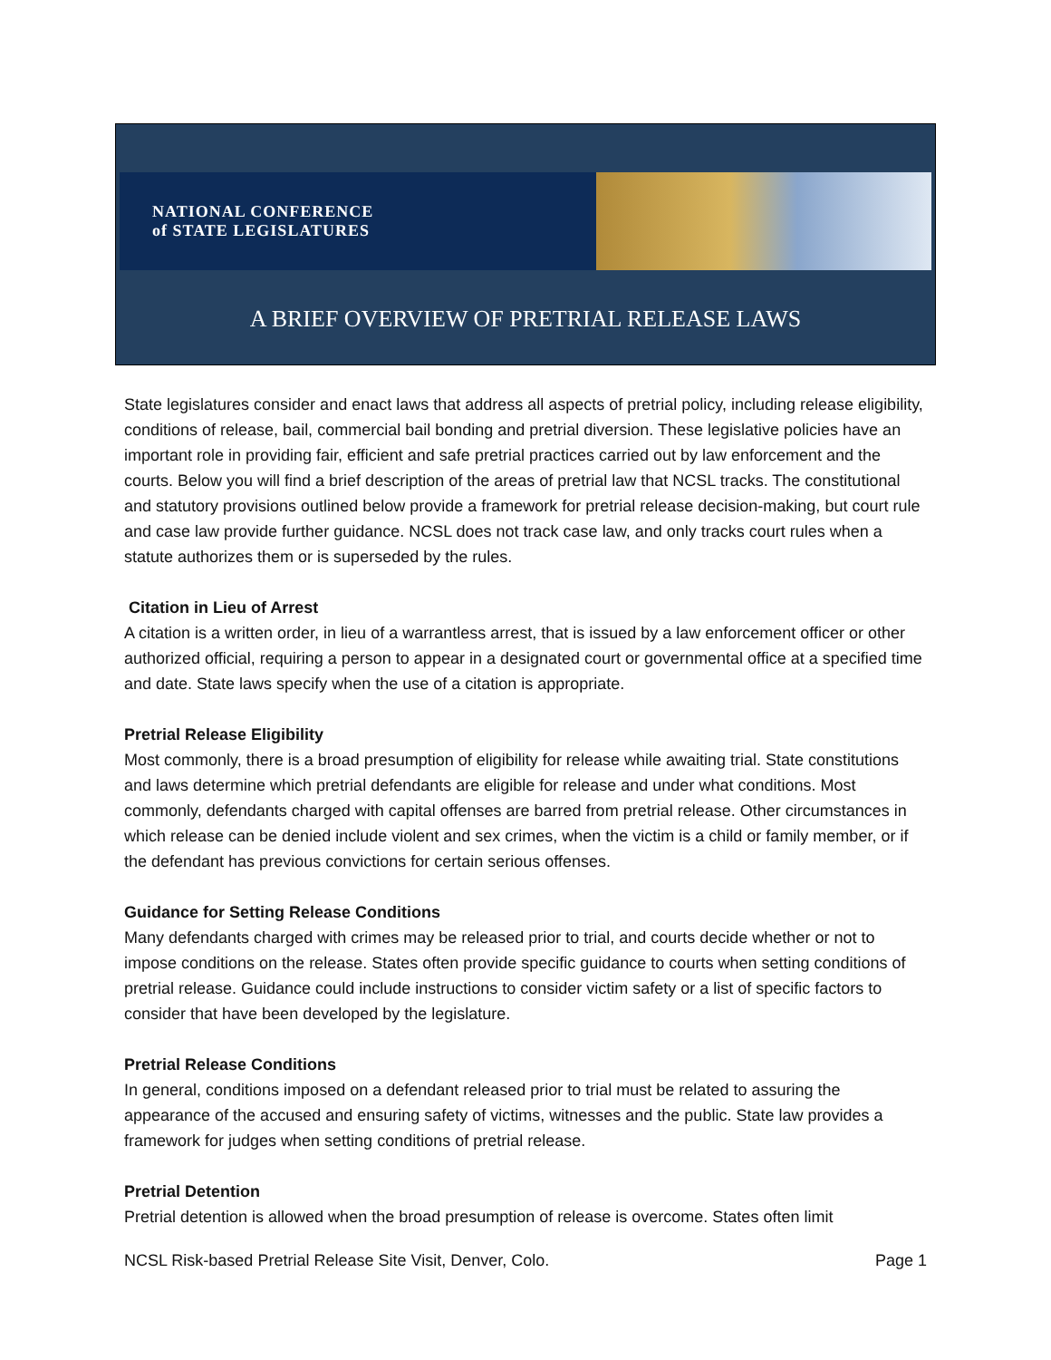NATIONAL CONFERENCE
of STATE LEGISLATURES
A BRIEF OVERVIEW OF PRETRIAL RELEASE LAWS
State legislatures consider and enact laws that address all aspects of pretrial policy, including release eligibility, conditions of release, bail, commercial bail bonding and pretrial diversion. These legislative policies have an important role in providing fair, efficient and safe pretrial practices carried out by law enforcement and the courts. Below you will find a brief description of the areas of pretrial law that NCSL tracks. The constitutional and statutory provisions outlined below provide a framework for pretrial release decision-making, but court rule and case law provide further guidance. NCSL does not track case law, and only tracks court rules when a statute authorizes them or is superseded by the rules.
Citation in Lieu of Arrest
A citation is a written order, in lieu of a warrantless arrest, that is issued by a law enforcement officer or other authorized official, requiring a person to appear in a designated court or governmental office at a specified time and date. State laws specify when the use of a citation is appropriate.
Pretrial Release Eligibility
Most commonly, there is a broad presumption of eligibility for release while awaiting trial. State constitutions and laws determine which pretrial defendants are eligible for release and under what conditions. Most commonly, defendants charged with capital offenses are barred from pretrial release. Other circumstances in which release can be denied include violent and sex crimes, when the victim is a child or family member, or if the defendant has previous convictions for certain serious offenses.
Guidance for Setting Release Conditions
Many defendants charged with crimes may be released prior to trial, and courts decide whether or not to impose conditions on the release. States often provide specific guidance to courts when setting conditions of pretrial release. Guidance could include instructions to consider victim safety or a list of specific factors to consider that have been developed by the legislature.
Pretrial Release Conditions
In general, conditions imposed on a defendant released prior to trial must be related to assuring the appearance of the accused and ensuring safety of victims, witnesses and the public. State law provides a framework for judges when setting conditions of pretrial release.
Pretrial Detention
Pretrial detention is allowed when the broad presumption of release is overcome. States often limit
NCSL Risk-based Pretrial Release Site Visit, Denver, Colo. Page 1